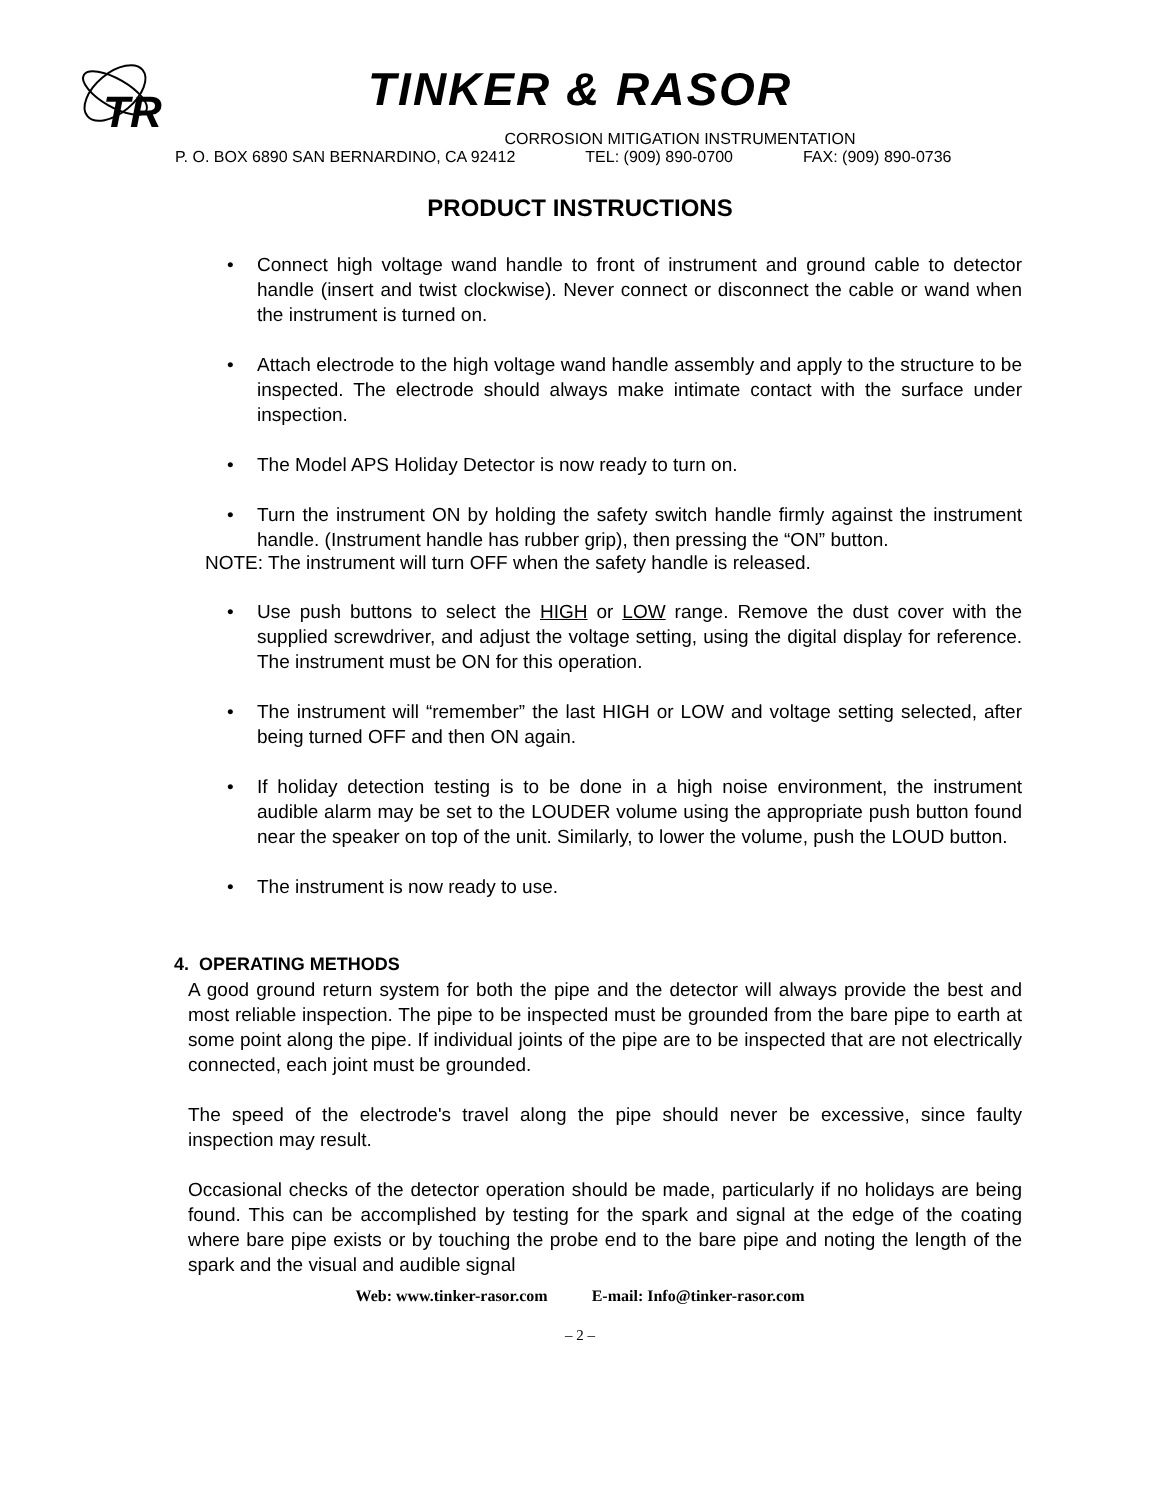TR
TINKER & RASOR
CORROSION MITIGATION INSTRUMENTATION
P. O. BOX 6890 SAN BERNARDINO, CA 92412 TEL: (909) 890-0700 FAX: (909) 890-0736
PRODUCT INSTRUCTIONS
• Connect high voltage wand handle to front of instrument and ground cable to detector handle (insert and twist clockwise). Never connect or disconnect the cable or wand when the instrument is turned on.
• Attach electrode to the high voltage wand handle assembly and apply to the structure to be inspected. The electrode should always make intimate contact with the surface under inspection.
• The Model APS Holiday Detector is now ready to turn on.
• Turn the instrument ON by holding the safety switch handle firmly against the instrument handle. (Instrument handle has rubber grip), then pressing the “ON” button.
NOTE: The instrument will turn OFF when the safety handle is released.
• Use push buttons to select the HIGH or LOW range. Remove the dust cover with the supplied screwdriver, and adjust the voltage setting, using the digital display for reference. The instrument must be ON for this operation.
• The instrument will “remember” the last HIGH or LOW and voltage setting selected, after being turned OFF and then ON again.
• If holiday detection testing is to be done in a high noise environment, the instrument audible alarm may be set to the LOUDER volume using the appropriate push button found near the speaker on top of the unit. Similarly, to lower the volume, push the LOUD button.
• The instrument is now ready to use.
4. OPERATING METHODS
A good ground return system for both the pipe and the detector will always provide the best and most reliable inspection. The pipe to be inspected must be grounded from the bare pipe to earth at some point along the pipe. If individual joints of the pipe are to be inspected that are not electrically connected, each joint must be grounded.
The speed of the electrode's travel along the pipe should never be excessive, since faulty inspection may result.
Occasional checks of the detector operation should be made, particularly if no holidays are being found. This can be accomplished by testing for the spark and signal at the edge of the coating where bare pipe exists or by touching the probe end to the bare pipe and noting the length of the spark and the visual and audible signal
Web: www.tinker-rasor.com E-mail: Info@tinker-rasor.com
– 2 –